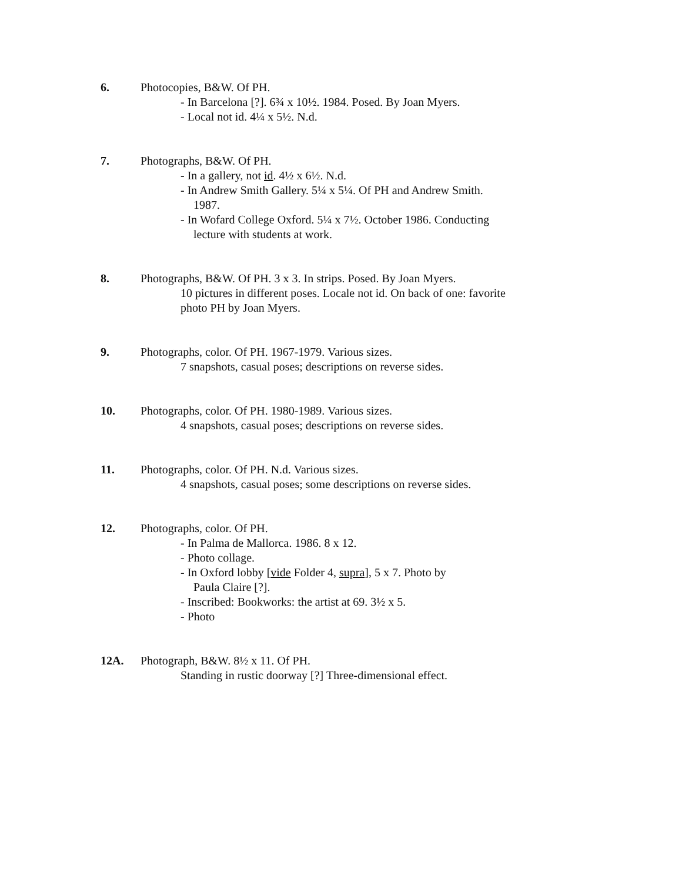6. Photocopies, B&W. Of PH.
- In Barcelona [?]. 6¾ x 10½. 1984. Posed. By Joan Myers.
- Local not id. 4¼ x 5½. N.d.
7. Photographs, B&W. Of PH.
- In a gallery, not id. 4½ x 6½. N.d.
- In Andrew Smith Gallery. 5¼ x 5¼. Of PH and Andrew Smith.
1987.
- In Wofard College Oxford. 5¼ x 7½. October 1986. Conducting
lecture with students at work.
8. Photographs, B&W. Of PH. 3 x 3. In strips. Posed. By Joan Myers.
10 pictures in different poses. Locale not id. On back of one: favorite
photo PH by Joan Myers.
9. Photographs, color. Of PH. 1967-1979. Various sizes.
7 snapshots, casual poses; descriptions on reverse sides.
10. Photographs, color. Of PH. 1980-1989. Various sizes.
4 snapshots, casual poses; descriptions on reverse sides.
11. Photographs, color. Of PH. N.d. Various sizes.
4 snapshots, casual poses; some descriptions on reverse sides.
12. Photographs, color. Of PH.
- In Palma de Mallorca. 1986. 8 x 12.
- Photo collage.
- In Oxford lobby [vide Folder 4, supra], 5 x 7. Photo by
Paula Claire [?].
- Inscribed: Bookworks: the artist at 69. 3½ x 5.
- Photo
12A. Photograph, B&W. 8½ x 11. Of PH.
Standing in rustic doorway [?] Three-dimensional effect.